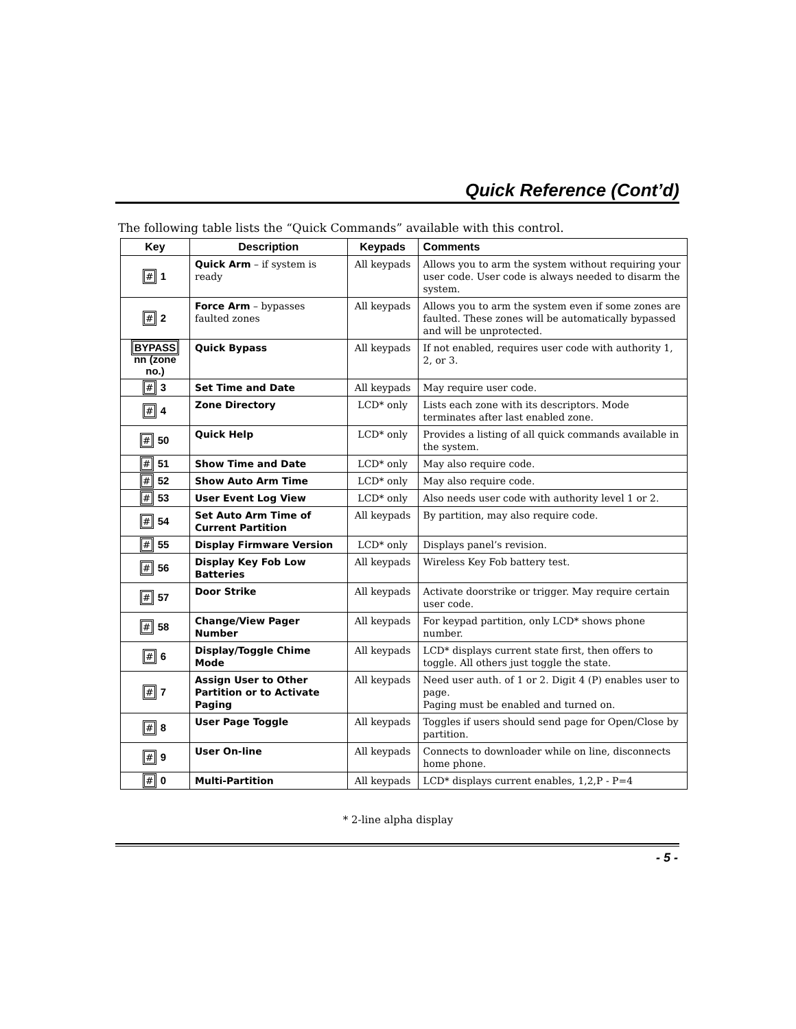Quick Reference (Cont’d)
The following table lists the “Quick Commands” available with this control.
| Key | Description | Keypads | Comments |
| --- | --- | --- | --- |
| # 1 | Quick Arm – if system is ready | All keypads | Allows you to arm the system without requiring your user code. User code is always needed to disarm the system. |
| # 2 | Force Arm – bypasses faulted zones | All keypads | Allows you to arm the system even if some zones are faulted. These zones will be automatically bypassed and will be unprotected. |
| BYPASS nn (zone no.) | Quick Bypass | All keypads | If not enabled, requires user code with authority 1, 2, or 3. |
| # 3 | Set Time and Date | All keypads | May require user code. |
| # 4 | Zone Directory | LCD* only | Lists each zone with its descriptors. Mode terminates after last enabled zone. |
| # 50 | Quick Help | LCD* only | Provides a listing of all quick commands available in the system. |
| # 51 | Show Time and Date | LCD* only | May also require code. |
| # 52 | Show Auto Arm Time | LCD* only | May also require code. |
| # 53 | User Event Log View | LCD* only | Also needs user code with authority level 1 or 2. |
| # 54 | Set Auto Arm Time of Current Partition | All keypads | By partition, may also require code. |
| # 55 | Display Firmware Version | LCD* only | Displays panel’s revision. |
| # 56 | Display Key Fob Low Batteries | All keypads | Wireless Key Fob battery test. |
| # 57 | Door Strike | All keypads | Activate doorstrike or trigger. May require certain user code. |
| # 58 | Change/View Pager Number | All keypads | For keypad partition, only LCD* shows phone number. |
| # 6 | Display/Toggle Chime Mode | All keypads | LCD* displays current state first, then offers to toggle. All others just toggle the state. |
| # 7 | Assign User to Other Partition or to Activate Paging | All keypads | Need user auth. of 1 or 2. Digit 4 (P) enables user to page. Paging must be enabled and turned on. |
| # 8 | User Page Toggle | All keypads | Toggles if users should send page for Open/Close by partition. |
| # 9 | User On-line | All keypads | Connects to downloader while on line, disconnects home phone. |
| # 0 | Multi-Partition | All keypads | LCD* displays current enables, 1,2,P - P=4 |
* 2-line alpha display
- 5 -